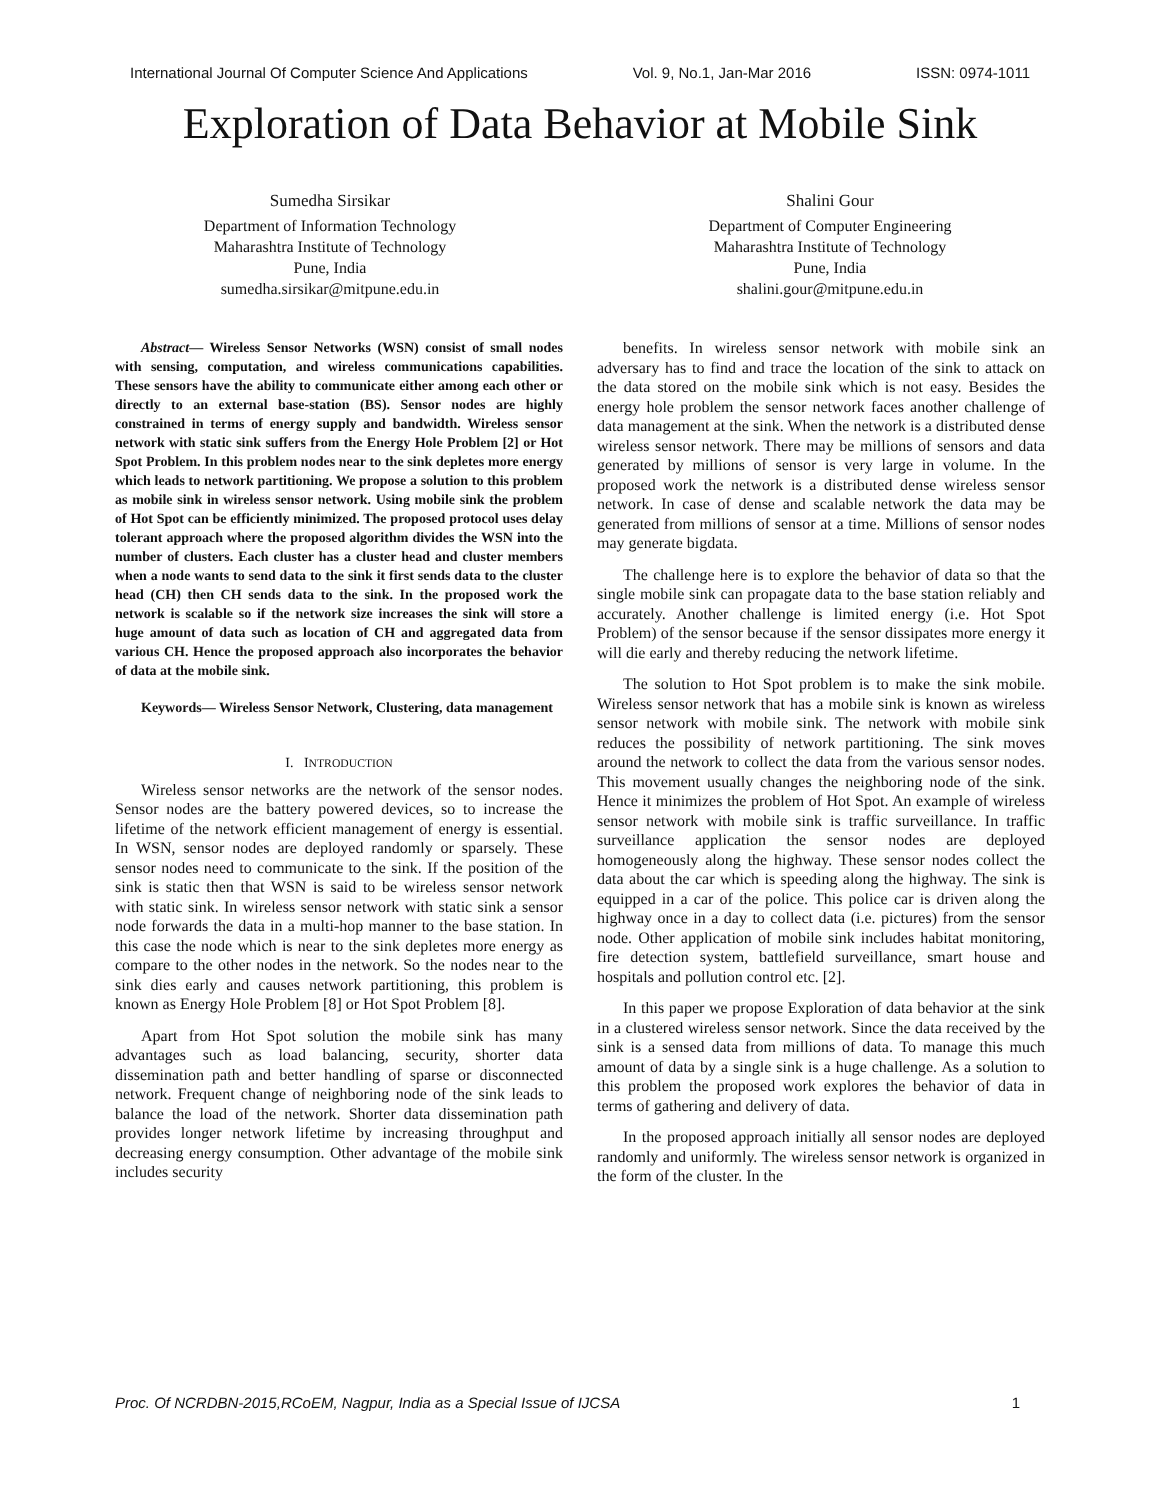International Journal Of Computer Science And Applications Vol. 9, No.1, Jan-Mar 2016 ISSN: 0974-1011
Exploration of Data Behavior at Mobile Sink
Sumedha Sirsikar
Department of Information Technology
Maharashtra Institute of Technology
Pune, India
sumedha.sirsikar@mitpune.edu.in
Shalini Gour
Department of Computer Engineering
Maharashtra Institute of Technology
Pune, India
shalini.gour@mitpune.edu.in
Abstract— Wireless Sensor Networks (WSN) consist of small nodes with sensing, computation, and wireless communications capabilities. These sensors have the ability to communicate either among each other or directly to an external base-station (BS). Sensor nodes are highly constrained in terms of energy supply and bandwidth. Wireless sensor network with static sink suffers from the Energy Hole Problem [2] or Hot Spot Problem. In this problem nodes near to the sink depletes more energy which leads to network partitioning. We propose a solution to this problem as mobile sink in wireless sensor network. Using mobile sink the problem of Hot Spot can be efficiently minimized. The proposed protocol uses delay tolerant approach where the proposed algorithm divides the WSN into the number of clusters. Each cluster has a cluster head and cluster members when a node wants to send data to the sink it first sends data to the cluster head (CH) then CH sends data to the sink. In the proposed work the network is scalable so if the network size increases the sink will store a huge amount of data such as location of CH and aggregated data from various CH. Hence the proposed approach also incorporates the behavior of data at the mobile sink.
Keywords— Wireless Sensor Network, Clustering, data management
I. INTRODUCTION
Wireless sensor networks are the network of the sensor nodes. Sensor nodes are the battery powered devices, so to increase the lifetime of the network efficient management of energy is essential. In WSN, sensor nodes are deployed randomly or sparsely. These sensor nodes need to communicate to the sink. If the position of the sink is static then that WSN is said to be wireless sensor network with static sink. In wireless sensor network with static sink a sensor node forwards the data in a multi-hop manner to the base station. In this case the node which is near to the sink depletes more energy as compare to the other nodes in the network. So the nodes near to the sink dies early and causes network partitioning, this problem is known as Energy Hole Problem [8] or Hot Spot Problem [8].
Apart from Hot Spot solution the mobile sink has many advantages such as load balancing, security, shorter data dissemination path and better handling of sparse or disconnected network. Frequent change of neighboring node of the sink leads to balance the load of the network. Shorter data dissemination path provides longer network lifetime by increasing throughput and decreasing energy consumption. Other advantage of the mobile sink includes security
benefits. In wireless sensor network with mobile sink an adversary has to find and trace the location of the sink to attack on the data stored on the mobile sink which is not easy. Besides the energy hole problem the sensor network faces another challenge of data management at the sink. When the network is a distributed dense wireless sensor network. There may be millions of sensors and data generated by millions of sensor is very large in volume. In the proposed work the network is a distributed dense wireless sensor network. In case of dense and scalable network the data may be generated from millions of sensor at a time. Millions of sensor nodes may generate bigdata.
The challenge here is to explore the behavior of data so that the single mobile sink can propagate data to the base station reliably and accurately. Another challenge is limited energy (i.e. Hot Spot Problem) of the sensor because if the sensor dissipates more energy it will die early and thereby reducing the network lifetime.
The solution to Hot Spot problem is to make the sink mobile. Wireless sensor network that has a mobile sink is known as wireless sensor network with mobile sink. The network with mobile sink reduces the possibility of network partitioning. The sink moves around the network to collect the data from the various sensor nodes. This movement usually changes the neighboring node of the sink. Hence it minimizes the problem of Hot Spot. An example of wireless sensor network with mobile sink is traffic surveillance. In traffic surveillance application the sensor nodes are deployed homogeneously along the highway. These sensor nodes collect the data about the car which is speeding along the highway. The sink is equipped in a car of the police. This police car is driven along the highway once in a day to collect data (i.e. pictures) from the sensor node. Other application of mobile sink includes habitat monitoring, fire detection system, battlefield surveillance, smart house and hospitals and pollution control etc. [2].
In this paper we propose Exploration of data behavior at the sink in a clustered wireless sensor network. Since the data received by the sink is a sensed data from millions of data. To manage this much amount of data by a single sink is a huge challenge. As a solution to this problem the proposed work explores the behavior of data in terms of gathering and delivery of data.
In the proposed approach initially all sensor nodes are deployed randomly and uniformly. The wireless sensor network is organized in the form of the cluster. In the
Proc. Of NCRDBN-2015,RCoEM, Nagpur, India as a Special Issue of IJCSA 1